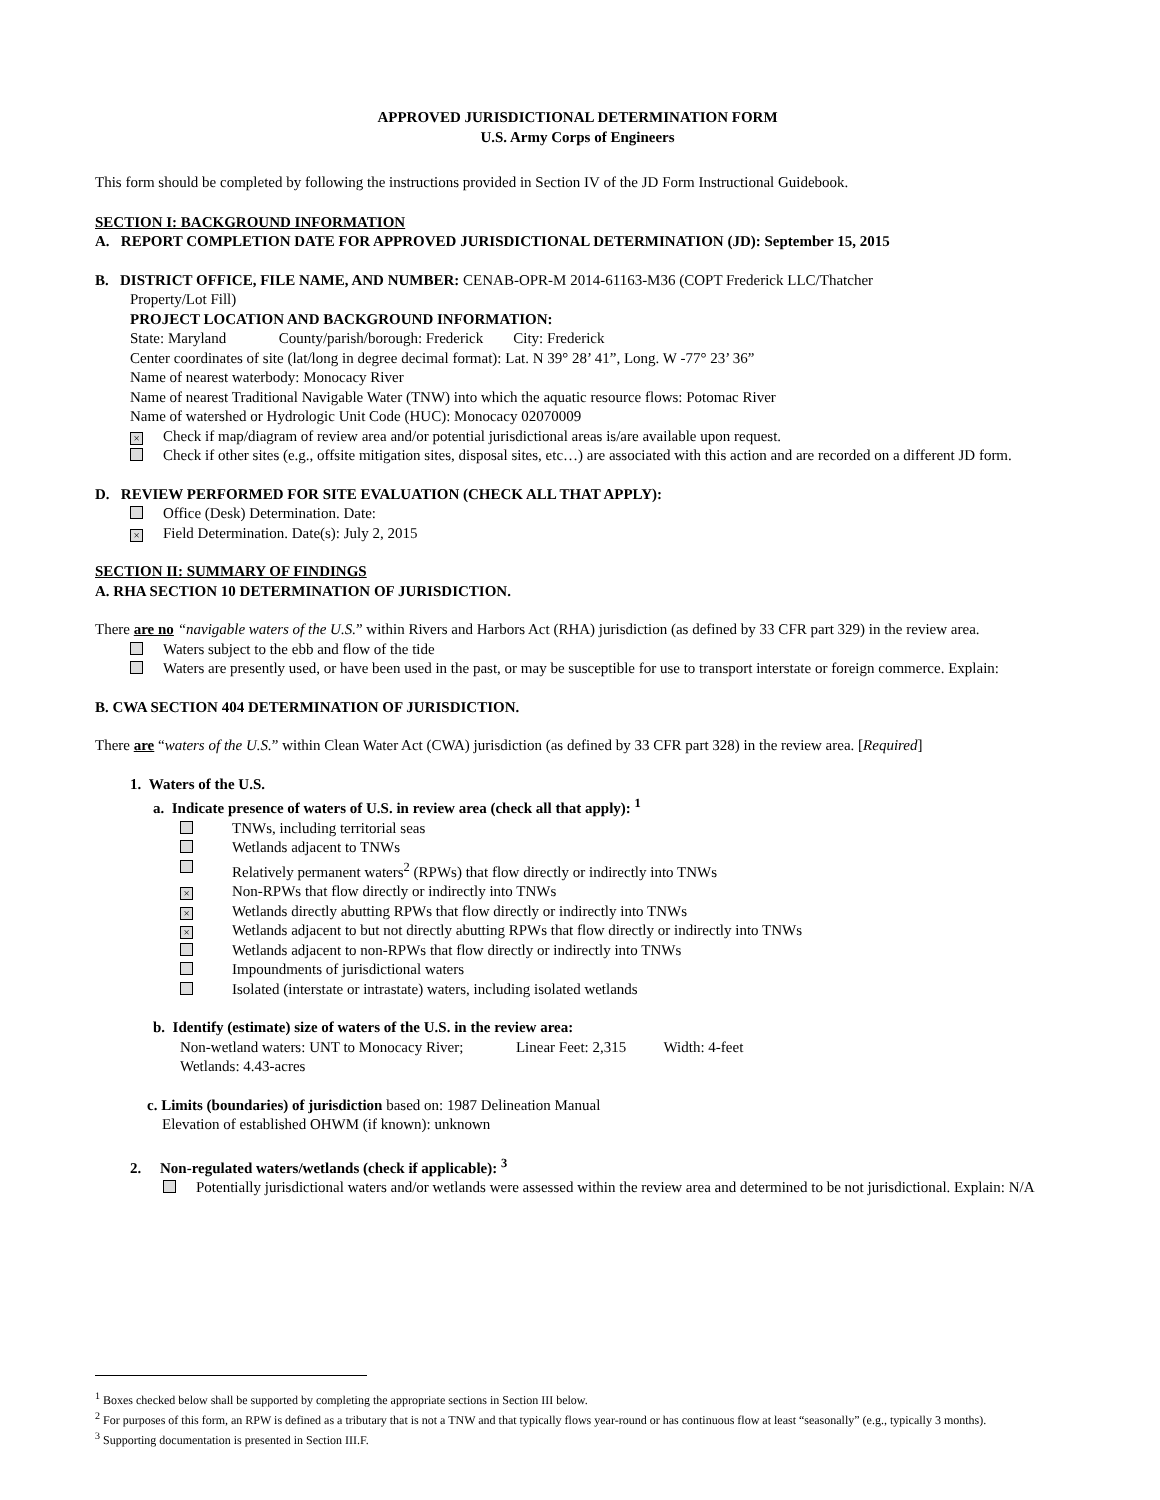APPROVED JURISDICTIONAL DETERMINATION FORM
U.S. Army Corps of Engineers
This form should be completed by following the instructions provided in Section IV of the JD Form Instructional Guidebook.
SECTION I: BACKGROUND INFORMATION
A. REPORT COMPLETION DATE FOR APPROVED JURISDICTIONAL DETERMINATION (JD): September 15, 2015
B. DISTRICT OFFICE, FILE NAME, AND NUMBER: CENAB-OPR-M 2014-61163-M36 (COPT Frederick LLC/Thatcher
Property/Lot Fill)
PROJECT LOCATION AND BACKGROUND INFORMATION:
State: Maryland County/parish/borough: Frederick City: Frederick
Center coordinates of site (lat/long in degree decimal format): Lat. N 39° 28’ 41”, Long. W -77° 23’ 36”
Name of nearest waterbody: Monocacy River
Name of nearest Traditional Navigable Water (TNW) into which the aquatic resource flows: Potomac River
Name of watershed or Hydrologic Unit Code (HUC): Monocacy 02070009
× Check if map/diagram of review area and/or potential jurisdictional areas is/are available upon request.
Check if other sites (e.g., offsite mitigation sites, disposal sites, etc…) are associated with this action and are recorded on a different JD form.
D. REVIEW PERFORMED FOR SITE EVALUATION (CHECK ALL THAT APPLY):
Office (Desk) Determination. Date:
× Field Determination. Date(s): July 2, 2015
SECTION II: SUMMARY OF FINDINGS
A. RHA SECTION 10 DETERMINATION OF JURISDICTION.
There are no “navigable waters of the U.S.” within Rivers and Harbors Act (RHA) jurisdiction (as defined by 33 CFR part 329) in the review area.
Waters subject to the ebb and flow of the tide
Waters are presently used, or have been used in the past, or may be susceptible for use to transport interstate or foreign commerce. Explain:
B. CWA SECTION 404 DETERMINATION OF JURISDICTION.
There are “waters of the U.S.” within Clean Water Act (CWA) jurisdiction (as defined by 33 CFR part 328) in the review area. [Required]
1. Waters of the U.S.
a. Indicate presence of waters of U.S. in review area (check all that apply): <sup>1</sup>
TNWs, including territorial seas
Wetlands adjacent to TNWs
Relatively permanent waters<sup>2</sup> (RPWs) that flow directly or indirectly into TNWs
× Non-RPWs that flow directly or indirectly into TNWs
× Wetlands directly abutting RPWs that flow directly or indirectly into TNWs
× Wetlands adjacent to but not directly abutting RPWs that flow directly or indirectly into TNWs
Wetlands adjacent to non-RPWs that flow directly or indirectly into TNWs
Impoundments of jurisdictional waters
Isolated (interstate or intrastate) waters, including isolated wetlands
b. Identify (estimate) size of waters of the U.S. in the review area:
Non-wetland waters: UNT to Monocacy River; Linear Feet: 2,315 Width: 4-feet
Wetlands: 4.43-acres
c. Limits (boundaries) of jurisdiction based on: 1987 Delineation Manual
Elevation of established OHWM (if known): unknown
2. Non-regulated waters/wetlands (check if applicable): <sup>3</sup>
Potentially jurisdictional waters and/or wetlands were assessed within the review area and determined to be not jurisdictional. Explain: N/A
<sup>1</sup> Boxes checked below shall be supported by completing the appropriate sections in Section III below.
<sup>2</sup> For purposes of this form, an RPW is defined as a tributary that is not a TNW and that typically flows year-round or has continuous flow at least “seasonally” (e.g., typically 3 months).
<sup>3</sup> Supporting documentation is presented in Section III.F.